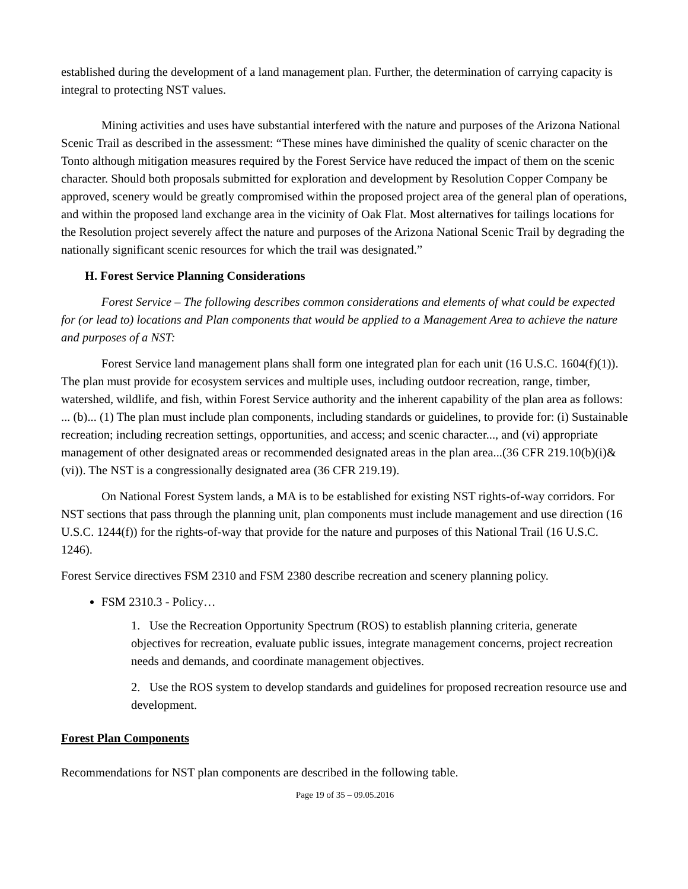established during the development of a land management plan. Further, the determination of carrying capacity is integral to protecting NST values.
Mining activities and uses have substantial interfered with the nature and purposes of the Arizona National Scenic Trail as described in the assessment: “These mines have diminished the quality of scenic character on the Tonto although mitigation measures required by the Forest Service have reduced the impact of them on the scenic character. Should both proposals submitted for exploration and development by Resolution Copper Company be approved, scenery would be greatly compromised within the proposed project area of the general plan of operations, and within the proposed land exchange area in the vicinity of Oak Flat. Most alternatives for tailings locations for the Resolution project severely affect the nature and purposes of the Arizona National Scenic Trail by degrading the nationally significant scenic resources for which the trail was designated.”
H. Forest Service Planning Considerations
Forest Service – The following describes common considerations and elements of what could be expected for (or lead to) locations and Plan components that would be applied to a Management Area to achieve the nature and purposes of a NST:
Forest Service land management plans shall form one integrated plan for each unit (16 U.S.C. 1604(f)(1)). The plan must provide for ecosystem services and multiple uses, including outdoor recreation, range, timber, watershed, wildlife, and fish, within Forest Service authority and the inherent capability of the plan area as follows: ... (b)... (1) The plan must include plan components, including standards or guidelines, to provide for: (i) Sustainable recreation; including recreation settings, opportunities, and access; and scenic character..., and (vi) appropriate management of other designated areas or recommended designated areas in the plan area...(36 CFR 219.10(b)(i)&(vi)). The NST is a congressionally designated area (36 CFR 219.19).
On National Forest System lands, a MA is to be established for existing NST rights-of-way corridors. For NST sections that pass through the planning unit, plan components must include management and use direction (16 U.S.C. 1244(f)) for the rights-of-way that provide for the nature and purposes of this National Trail (16 U.S.C. 1246).
Forest Service directives FSM 2310 and FSM 2380 describe recreation and scenery planning policy.
FSM 2310.3 - Policy…
1. Use the Recreation Opportunity Spectrum (ROS) to establish planning criteria, generate objectives for recreation, evaluate public issues, integrate management concerns, project recreation needs and demands, and coordinate management objectives.
2. Use the ROS system to develop standards and guidelines for proposed recreation resource use and development.
Forest Plan Components
Recommendations for NST plan components are described in the following table.
Page 19 of 35 – 09.05.2016